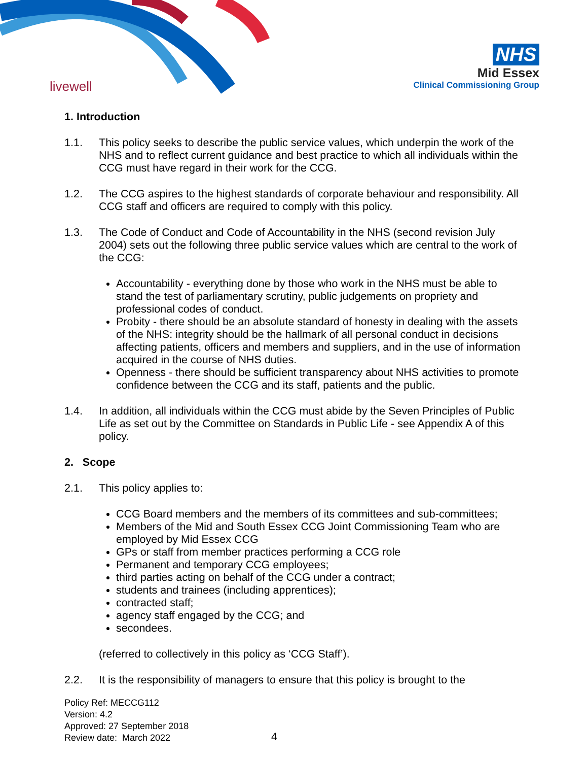livewell
NHS
Mid Essex
Clinical Commissioning Group
1. Introduction
1.1. This policy seeks to describe the public service values, which underpin the work of the NHS and to reflect current guidance and best practice to which all individuals within the CCG must have regard in their work for the CCG.
1.2. The CCG aspires to the highest standards of corporate behaviour and responsibility. All CCG staff and officers are required to comply with this policy.
1.3. The Code of Conduct and Code of Accountability in the NHS (second revision July 2004) sets out the following three public service values which are central to the work of the CCG:
Accountability - everything done by those who work in the NHS must be able to stand the test of parliamentary scrutiny, public judgements on propriety and professional codes of conduct.
Probity - there should be an absolute standard of honesty in dealing with the assets of the NHS: integrity should be the hallmark of all personal conduct in decisions affecting patients, officers and members and suppliers, and in the use of information acquired in the course of NHS duties.
Openness - there should be sufficient transparency about NHS activities to promote confidence between the CCG and its staff, patients and the public.
1.4. In addition, all individuals within the CCG must abide by the Seven Principles of Public Life as set out by the Committee on Standards in Public Life - see Appendix A of this policy.
2. Scope
2.1. This policy applies to:
CCG Board members and the members of its committees and sub-committees;
Members of the Mid and South Essex CCG Joint Commissioning Team who are employed by Mid Essex CCG
GPs or staff from member practices performing a CCG role
Permanent and temporary CCG employees;
third parties acting on behalf of the CCG under a contract;
students and trainees (including apprentices);
contracted staff;
agency staff engaged by the CCG; and
secondees.
(referred to collectively in this policy as ‘CCG Staff’).
2.2. It is the responsibility of managers to ensure that this policy is brought to the
Policy Ref: MECCG112
Version: 4.2
Approved: 27 September 2018
Review date: March 2022
4